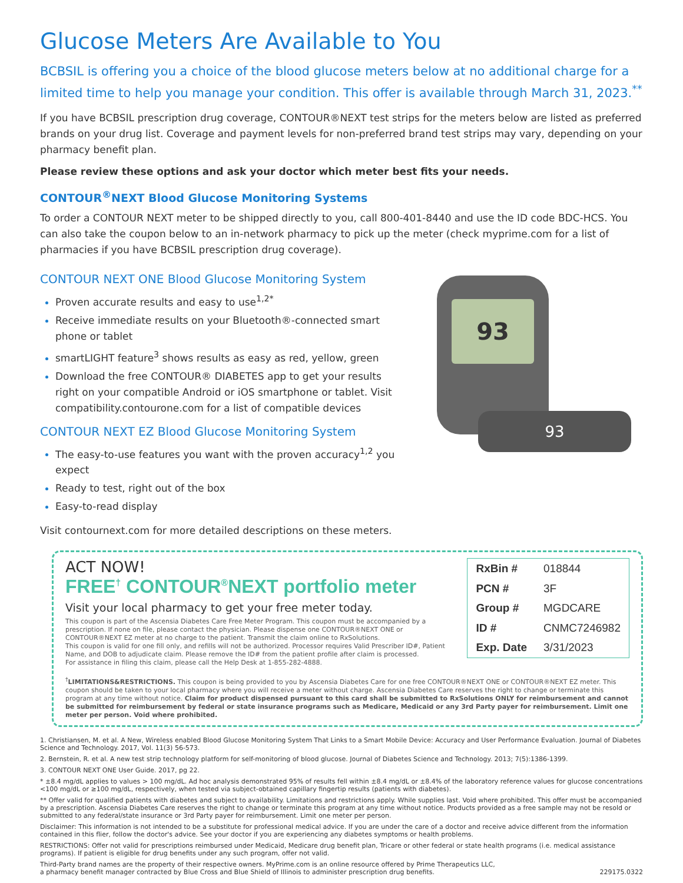Glucose Meters Are Available to You
BCBSIL is offering you a choice of the blood glucose meters below at no additional charge for a limited time to help you manage your condition. This offer is available through March 31, 2023.<sup>**</sup>
If you have BCBSIL prescription drug coverage, CONTOUR®NEXT test strips for the meters below are listed as preferred brands on your drug list. Coverage and payment levels for non-preferred brand test strips may vary, depending on your pharmacy benefit plan.
Please review these options and ask your doctor which meter best fits your needs.
CONTOUR<sup>®</sup>NEXT Blood Glucose Monitoring Systems
To order a CONTOUR NEXT meter to be shipped directly to you, call 800-401-8440 and use the ID code BDC-HCS. You can also take the coupon below to an in-network pharmacy to pick up the meter (check myprime.com for a list of pharmacies if you have BCBSIL prescription drug coverage).
CONTOUR NEXT ONE Blood Glucose Monitoring System
Proven accurate results and easy to use<sup>1,2*</sup>
Receive immediate results on your Bluetooth®-connected smart phone or tablet
smartLIGHT feature<sup>3</sup> shows results as easy as red, yellow, green
Download the free CONTOUR® DIABETES app to get your results right on your compatible Android or iOS smartphone or tablet. Visit compatibility.contourone.com for a list of compatible devices
CONTOUR NEXT EZ Blood Glucose Monitoring System
The easy-to-use features you want with the proven accuracy<sup>1,2</sup> you expect
Ready to test, right out of the box
Easy-to-read display
93
93
Visit contournext.com for more detailed descriptions on these meters.
ACT NOW!
FREE<sup>†</sup> CONTOUR<sup>®</sup>NEXT portfolio meter
Visit your local pharmacy to get your free meter today.
This coupon is part of the Ascensia Diabetes Care Free Meter Program. This coupon must be accompanied by a prescription. If none on file, please contact the physician. Please dispense one CONTOUR®NEXT ONE or CONTOUR®NEXT EZ meter at no charge to the patient. Transmit the claim online to RxSolutions.
This coupon is valid for one fill only, and refills will not be authorized. Processor requires Valid Prescriber ID#, Patient Name, and DOB to adjudicate claim. Please remove the ID# from the patient profile after claim is processed.
For assistance in filing this claim, please call the Help Desk at 1-855-282-4888.
| RxBin # | 018844 |
| PCN # | 3F |
| Group # | MGDCARE |
| ID # | CNMC7246982 |
| Exp. Date | 3/31/2023 |
<sup>†</sup> LIMITATIONS&RESTRICTIONS. This coupon is being provided to you by Ascensia Diabetes Care for one free CONTOUR®NEXT ONE or CONTOUR®NEXT EZ meter. This coupon should be taken to your local pharmacy where you will receive a meter without charge. Ascensia Diabetes Care reserves the right to change or terminate this program at any time without notice. Claim for product dispensed pursuant to this card shall be submitted to RxSolutions ONLY for reimbursement and cannot be submitted for reimbursement by federal or state insurance programs such as Medicare, Medicaid or any 3rd Party payer for reimbursement. Limit one meter per person. Void where prohibited.
1. Christiansen, M. et al. A New, Wireless enabled Blood Glucose Monitoring System That Links to a Smart Mobile Device: Accuracy and User Performance Evaluation. Journal of Diabetes Science and Technology. 2017, Vol. 11(3) 56-573.
2. Bernstein, R. et al. A new test strip technology platform for self-monitoring of blood glucose. Journal of Diabetes Science and Technology. 2013; 7(5):1386-1399.
3. CONTOUR NEXT ONE User Guide. 2017, pg 22.
* ±8.4 mg/dL applies to values > 100 mg/dL. Ad hoc analysis demonstrated 95% of results fell within ±8.4 mg/dL or ±8.4% of the laboratory reference values for glucose concentrations <100 mg/dL or ≥100 mg/dL, respectively, when tested via subject-obtained capillary fingertip results (patients with diabetes).
** Offer valid for qualified patients with diabetes and subject to availability. Limitations and restrictions apply. While supplies last. Void where prohibited. This offer must be accompanied by a prescription. Ascensia Diabetes Care reserves the right to change or terminate this program at any time without notice. Products provided as a free sample may not be resold or submitted to any federal/state insurance or 3rd Party payer for reimbursement. Limit one meter per person.
Disclaimer: This information is not intended to be a substitute for professional medical advice. If you are under the care of a doctor and receive advice different from the information contained in this flier, follow the doctor's advice. See your doctor if you are experiencing any diabetes symptoms or health problems.
RESTRICTIONS: Offer not valid for prescriptions reimbursed under Medicaid, Medicare drug benefit plan, Tricare or other federal or state health programs (i.e. medical assistance programs). If patient is eligible for drug benefits under any such program, offer not valid.
Third-Party brand names are the property of their respective owners. MyPrime.com is an online resource offered by Prime Therapeutics LLC,
a pharmacy benefit manager contracted by Blue Cross and Blue Shield of Illinois to administer prescription drug benefits.
229175.0322